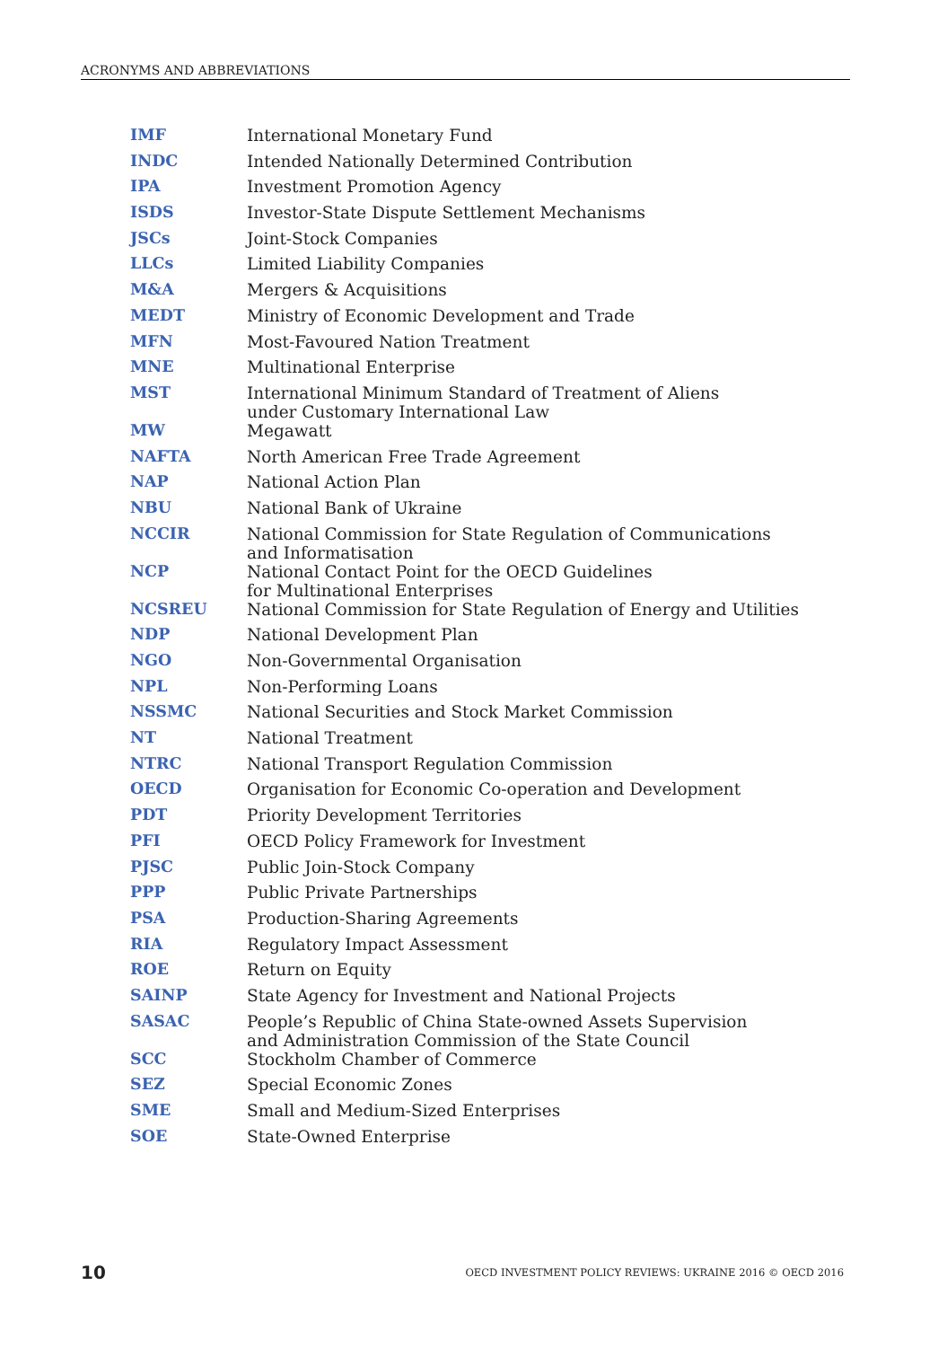ACRONYMS AND ABBREVIATIONS
| IMF | International Monetary Fund |
| INDC | Intended Nationally Determined Contribution |
| IPA | Investment Promotion Agency |
| ISDS | Investor-State Dispute Settlement Mechanisms |
| JSCs | Joint-Stock Companies |
| LLCs | Limited Liability Companies |
| M&A | Mergers & Acquisitions |
| MEDT | Ministry of Economic Development and Trade |
| MFN | Most-Favoured Nation Treatment |
| MNE | Multinational Enterprise |
| MST | International Minimum Standard of Treatment of Aliens under Customary International Law |
| MW | Megawatt |
| NAFTA | North American Free Trade Agreement |
| NAP | National Action Plan |
| NBU | National Bank of Ukraine |
| NCCIR | National Commission for State Regulation of Communications and Informatisation |
| NCP | National Contact Point for the OECD Guidelines for Multinational Enterprises |
| NCSREU | National Commission for State Regulation of Energy and Utilities |
| NDP | National Development Plan |
| NGO | Non-Governmental Organisation |
| NPL | Non-Performing Loans |
| NSSMC | National Securities and Stock Market Commission |
| NT | National Treatment |
| NTRC | National Transport Regulation Commission |
| OECD | Organisation for Economic Co-operation and Development |
| PDT | Priority Development Territories |
| PFI | OECD Policy Framework for Investment |
| PJSC | Public Join-Stock Company |
| PPP | Public Private Partnerships |
| PSA | Production-Sharing Agreements |
| RIA | Regulatory Impact Assessment |
| ROE | Return on Equity |
| SAINP | State Agency for Investment and National Projects |
| SASAC | People’s Republic of China State-owned Assets Supervision and Administration Commission of the State Council |
| SCC | Stockholm Chamber of Commerce |
| SEZ | Special Economic Zones |
| SME | Small and Medium-Sized Enterprises |
| SOE | State-Owned Enterprise |
10 OECD INVESTMENT POLICY REVIEWS: UKRAINE 2016 © OECD 2016